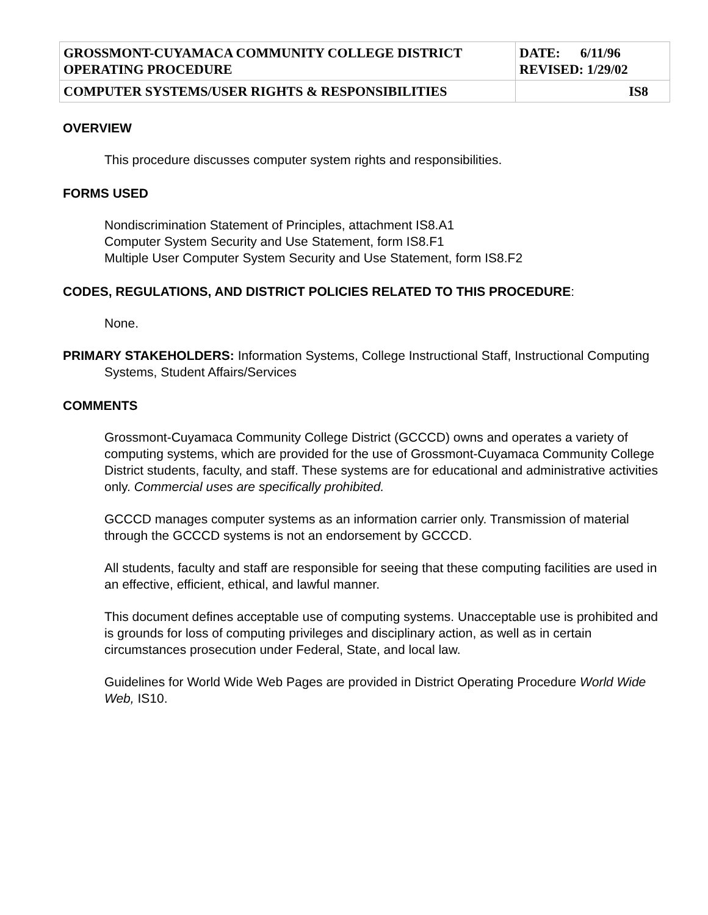| GROSSMONT-CUYAMACA COMMUNITY COLLEGE DISTRICT OPERATING PROCEDURE | DATE: 6/11/96 REVISED: 1/29/02 |
| COMPUTER SYSTEMS/USER RIGHTS & RESPONSIBILITIES | IS8 |
OVERVIEW
This procedure discusses computer system rights and responsibilities.
FORMS USED
Nondiscrimination Statement of Principles, attachment IS8.A1
Computer System Security and Use Statement, form IS8.F1
Multiple User Computer System Security and Use Statement, form IS8.F2
CODES, REGULATIONS, AND DISTRICT POLICIES RELATED TO THIS PROCEDURE:
None.
PRIMARY STAKEHOLDERS: Information Systems, College Instructional Staff, Instructional Computing Systems, Student Affairs/Services
COMMENTS
Grossmont-Cuyamaca Community College District (GCCCD) owns and operates a variety of computing systems, which are provided for the use of Grossmont-Cuyamaca Community College District students, faculty, and staff. These systems are for educational and administrative activities only. Commercial uses are specifically prohibited.
GCCCD manages computer systems as an information carrier only. Transmission of material through the GCCCD systems is not an endorsement by GCCCD.
All students, faculty and staff are responsible for seeing that these computing facilities are used in an effective, efficient, ethical, and lawful manner.
This document defines acceptable use of computing systems. Unacceptable use is prohibited and is grounds for loss of computing privileges and disciplinary action, as well as in certain circumstances prosecution under Federal, State, and local law.
Guidelines for World Wide Web Pages are provided in District Operating Procedure World Wide Web, IS10.